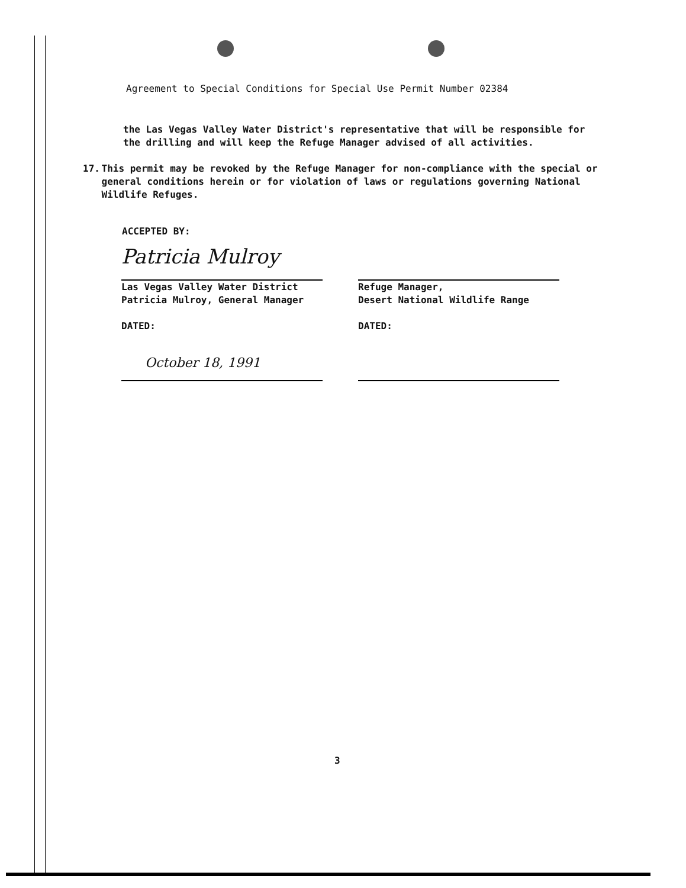Agreement to Special Conditions for Special Use Permit Number 02384
the Las Vegas Valley Water District's representative that will be responsible for the drilling and will keep the Refuge Manager advised of all activities.
17. This permit may be revoked by the Refuge Manager for non-compliance with the special or general conditions herein or for violation of laws or regulations governing National Wildlife Refuges.
ACCEPTED BY:
Patricia Mulroy
Las Vegas Valley Water District
Patricia Mulroy, General Manager
DATED:
October 18, 1991
Refuge Manager,
Desert National Wildlife Range
DATED:
3